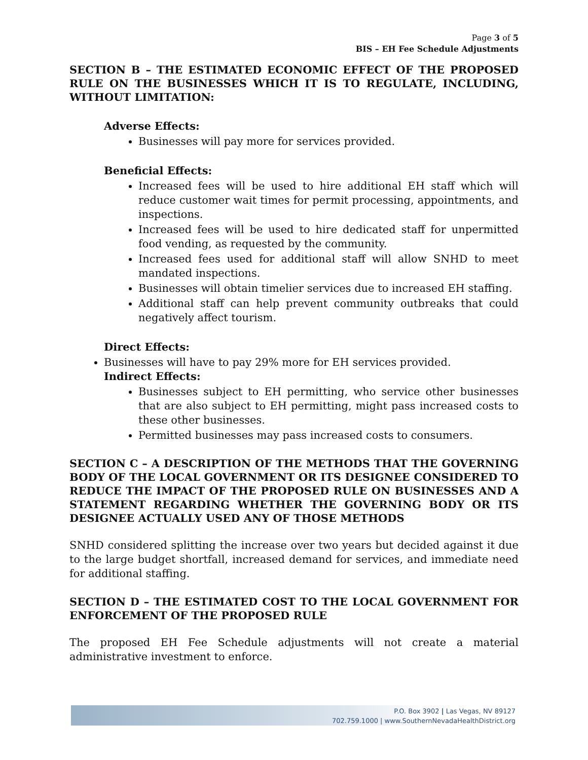Page 3 of 5
BIS – EH Fee Schedule Adjustments
SECTION B – THE ESTIMATED ECONOMIC EFFECT OF THE PROPOSED RULE ON THE BUSINESSES WHICH IT IS TO REGULATE, INCLUDING, WITHOUT LIMITATION:
Adverse Effects:
Businesses will pay more for services provided.
Beneficial Effects:
Increased fees will be used to hire additional EH staff which will reduce customer wait times for permit processing, appointments, and inspections.
Increased fees will be used to hire dedicated staff for unpermitted food vending, as requested by the community.
Increased fees used for additional staff will allow SNHD to meet mandated inspections.
Businesses will obtain timelier services due to increased EH staffing.
Additional staff can help prevent community outbreaks that could negatively affect tourism.
Direct Effects:
Businesses will have to pay 29% more for EH services provided.
Indirect Effects:
Businesses subject to EH permitting, who service other businesses that are also subject to EH permitting, might pass increased costs to these other businesses.
Permitted businesses may pass increased costs to consumers.
SECTION C – A DESCRIPTION OF THE METHODS THAT THE GOVERNING BODY OF THE LOCAL GOVERNMENT OR ITS DESIGNEE CONSIDERED TO REDUCE THE IMPACT OF THE PROPOSED RULE ON BUSINESSES AND A STATEMENT REGARDING WHETHER THE GOVERNING BODY OR ITS DESIGNEE ACTUALLY USED ANY OF THOSE METHODS
SNHD considered splitting the increase over two years but decided against it due to the large budget shortfall, increased demand for services, and immediate need for additional staffing.
SECTION D – THE ESTIMATED COST TO THE LOCAL GOVERNMENT FOR ENFORCEMENT OF THE PROPOSED RULE
The proposed EH Fee Schedule adjustments will not create a material administrative investment to enforce.
P.O. Box 3902 | Las Vegas, NV 89127
702.759.1000 | www.SouthernNevadaHealthDistrict.org